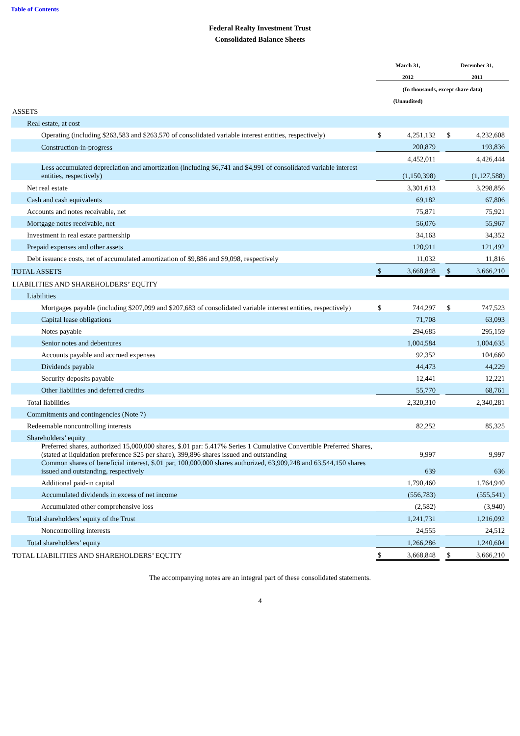Table of Contents
Federal Realty Investment Trust
Consolidated Balance Sheets
| | March 31, 2012 | | | December 31, 2011 | |
| | (In thousands, except share data) | | | | |
| | (Unaudited) | | | | |
| ASSETS | | | | | |
| Real estate, at cost | | | | | |
| Operating (including $263,583 and $263,570 of consolidated variable interest entities, respectively) | $ | 4,251,132 | | $ | 4,232,608 |
| Construction-in-progress | | 200,879 | | | 193,836 |
| | | 4,452,011 | | | 4,426,444 |
| Less accumulated depreciation and amortization (including $6,741 and $4,991 of consolidated variable interest entities, respectively) | | (1,150,398) | | | (1,127,588) |
| Net real estate | | 3,301,613 | | | 3,298,856 |
| Cash and cash equivalents | | 69,182 | | | 67,806 |
| Accounts and notes receivable, net | | 75,871 | | | 75,921 |
| Mortgage notes receivable, net | | 56,076 | | | 55,967 |
| Investment in real estate partnership | | 34,163 | | | 34,352 |
| Prepaid expenses and other assets | | 120,911 | | | 121,492 |
| Debt issuance costs, net of accumulated amortization of $9,886 and $9,098, respectively | | 11,032 | | | 11,816 |
| TOTAL ASSETS | $ | 3,668,848 | | $ | 3,666,210 |
| LIABILITIES AND SHAREHOLDERS’ EQUITY | | | | | |
| Liabilities | | | | | |
| Mortgages payable (including $207,099 and $207,683 of consolidated variable interest entities, respectively) | $ | 744,297 | | $ | 747,523 |
| Capital lease obligations | | 71,708 | | | 63,093 |
| Notes payable | | 294,685 | | | 295,159 |
| Senior notes and debentures | | 1,004,584 | | | 1,004,635 |
| Accounts payable and accrued expenses | | 92,352 | | | 104,660 |
| Dividends payable | | 44,473 | | | 44,229 |
| Security deposits payable | | 12,441 | | | 12,221 |
| Other liabilities and deferred credits | | 55,770 | | | 68,761 |
| Total liabilities | | 2,320,310 | | | 2,340,281 |
| Commitments and contingencies (Note 7) | | | | | |
| Redeemable noncontrolling interests | | 82,252 | | | 85,325 |
| Shareholders’ equity | | | | | |
| Preferred shares, authorized 15,000,000 shares, $.01 par: 5.417% Series 1 Cumulative Convertible Preferred Shares, (stated at liquidation preference $25 per share), 399,896 shares issued and outstanding | | 9,997 | | | 9,997 |
| Common shares of beneficial interest, $.01 par, 100,000,000 shares authorized, 63,909,248 and 63,544,150 shares issued and outstanding, respectively | | 639 | | | 636 |
| Additional paid-in capital | | 1,790,460 | | | 1,764,940 |
| Accumulated dividends in excess of net income | | (556,783) | | | (555,541) |
| Accumulated other comprehensive loss | | (2,582) | | | (3,940) |
| Total shareholders’ equity of the Trust | | 1,241,731 | | | 1,216,092 |
| Noncontrolling interests | | 24,555 | | | 24,512 |
| Total shareholders’ equity | | 1,266,286 | | | 1,240,604 |
| TOTAL LIABILITIES AND SHAREHOLDERS’ EQUITY | $ | 3,668,848 | | $ | 3,666,210 |
The accompanying notes are an integral part of these consolidated statements.
4